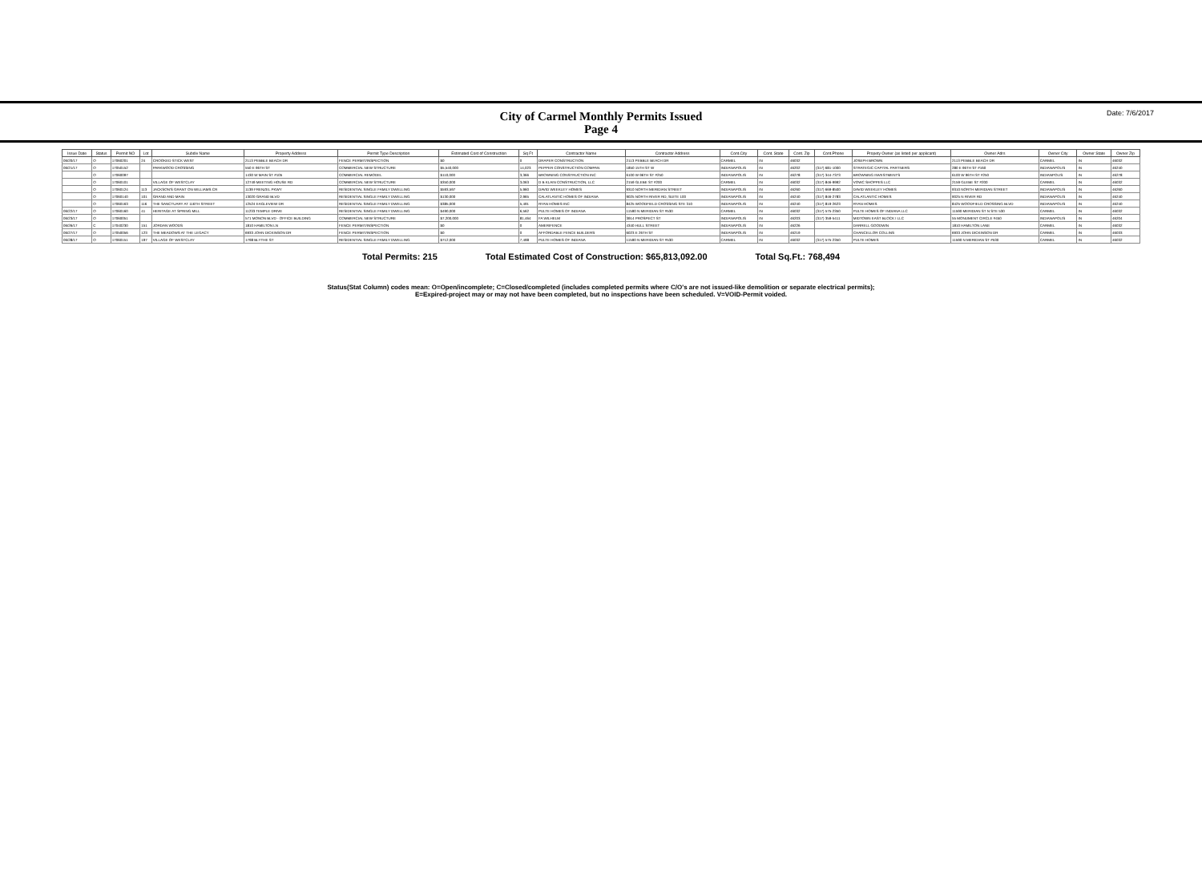City of Carmel Monthly Permits Issued
Page 4
Date: 7/6/2017
| Issue Date | Status | Permit NO | Lot | Subdiv Name | Property Address | Permit Type Description | Estimated Cost of Construction | Sq Ft | Contractor Name | Contractor Address | Cont.City | Cont. State | Cont. Zip | Cont.Phone | Propety Owner (as listed per applicant) | Owner Adrs | Owner City | Owner State | Owner Zip |
| --- | --- | --- | --- | --- | --- | --- | --- | --- | --- | --- | --- | --- | --- | --- | --- | --- | --- | --- | --- |
| 06/20/17 | O | 17060201 | 24 | CROOKED STICK WEST | 2113 PEBBLE BEACH DR | FENCE PERMIT/INSPECTION | $0 | 0 | DRAPER CONSTRUCTION | 2113 PEBBLE BEACH DR | CARMEL | IN | 46032 | | JOSEPH BROWN | 2113 PEBBLE BEACH DR | CARMEL | IN | 46032 |
| 06/21/17 | O | 17050152 | | PARKWOOD CROSSING | 550 E 96TH ST | COMMERCIAL NEW STRUCTURE | $5,540,000 | 14,023 | PEPPER CONSTRUCTION COMPAN | 1850 15TH ST W | INDIANAPOLIS | IN | 46202 | (317) 681-1000 | STRATEGIC CAPITAL PARTNERS | 280 E 96TH ST #160 | INDIANAPOLIS | IN | 46240 |
| | O | 17060097 | | | 1430 W MAIN ST #105 | COMMERCIAL REMODEL | $110,000 | 3,366 | BROWNING CONSTRUCTION INC | 6100 W 96TH ST #250 | INDIANAPOLIS | IN | 46278 | (317) 344-7373 | BROWNING INVESTMENTS | 6100 W 96TH ST #250 | INDIANPOLIS | IN | 46278 |
| | O | 17060101 | | VILLAGE OF WESTCLAY | 12749 MEETING HOUSE RD | COMMERCIAL NEW STRUCTURE | $350,000 | 3,063 | D B KLAIN CONSTRUCTION, LLC | 2159 GLEBE ST #200 | CARMEL | IN | 46032 | (317) 846-9992 | VOWC SHOPPES LLC | 2159 GLEBE ST #200 | CARMEL | IN | 46032 |
| | O | 17060124 | 113 | JACKSON'S GRANT ON WILLIAMS CR | 1139 FRENZEL PKWY | RESIDENTIAL SINGLE FAMILY DWELLING | $593,597 | 5,960 | DAVID WEEKLEY HOMES | 9310 NORTH MERIDIAN STREET | INDIANAPOLIS | IN | 46260 | (317) 669-8500 | DAVID WEEKLEY HOMES | 9310 NORTH MERIDIAN STREET | INDIANAPOLIS | IN | 46260 |
| | O | 17060140 | 101 | GRAND AND MAIN | 13020 GRAND BLVD | RESIDENTIAL SINGLE FAMILY DWELLING | $130,000 | 2,965 | CALATLANTIC HOMES OF INDIANA | 9025 NORTH RIVER RD, SUITE 100 | INDIANAPOLIS | IN | 46240 | (317) 846-2783 | CALATLANTIC HOMES | 9025 N RIVER RD | INDIANAPOLIS | IN | 46240 |
| | O | 17060163 | 116 | THE SANCTUARY AT 116TH STREET | 12524 EAGLEVIEW DR | RESIDENTIAL SINGLE FAMILY DWELLING | $385,000 | 5,491 | RYAN HOMES INC | 8425 WOODFIELD CROSSING STE 310 | INDIANAPOLIS | IN | 46240 | (317) 819-2623 | RYAN HOMES | 8425 WOODFIELD CROSSING BLVD | INDIANAPOLIS | IN | 46240 |
| 06/22/17 | O | 17060160 | 41 | HERITAGE AT SPRING MILL | 11233 TEMPLE DRIVE | RESIDENTIAL SINGLE FAMILY DWELLING | $490,000 | 6,562 | PULTE HOMES OF INDIANA | 11590 N MERIDIAN ST #530 | CARMEL | IN | 46032 | (317) 575-2350 | PULTE HOMES OF INDIANA LLC | 11590 MERIDIAN ST N STE 530 | CARMEL | IN | 46032 |
| 06/23/17 | O | 17060051 | | | 571 MONON BLVD - OFFICE BUILDING | COMMERCIAL NEW STRUCTURE | $7,200,000 | 81,464 | FA WILHELM | 3914 PROSPECT ST | INDIANAPOLIS | IN | 46203 | (317) 359-5411 | MIDTOWN EAST BLOCK I LLC | 55 MONUMENT CIRCLE #450 | INDIANAPOLIS | IN | 46204 |
| 06/26/17 | C | 17040230 | 151 | JORDAN WOODS | 1810 HAMILTON LN | FENCE PERMIT/INSPECTION | $0 | 0 | AMERIFENCE | 4340 HULL STREET | INDIANAPOLIS | IN | 46226 | | DARRELL GOODWIN | 1810 HAMILTON LANE | CARMEL | IN | 46032 |
| 06/27/17 | O | 17050056 | 123 | THE MEADOWS AT THE LEGACY | 6933 JOHN DICKINSON DR | FENCE PERMIT/INSPECTION | $0 | 0 | AFFORDABLE FENCE BUILDERS | 6023 E 26TH ST | INDIANAPOLIS | IN | 46219 | | CHANCELLOR COLLINS | 6933 JOHN DICKINSON DR | CARMEL | IN | 46033 |
| 06/28/17 | O | 17060151 | 197 | VILLAGE OF WESTCLAY | 1798 BLYTHE ST | RESIDENTIAL SINGLE FAMILY DWELLING | $712,000 | 7,498 | PULTE HOMES OF INDIANA | 11590 N MERIDIAN ST #530 | CARMEL | IN | 46032 | (317) 575-2350 | PULTE HOMES | 11590 N MERIDIAN ST #530 | CARMEL | IN | 46032 |
Total Permits: 215 Total Estimated Cost of Construction: $65,813,092.00 Total Sq.Ft.: 768,494
Status(Stat Column) codes mean: O=Open/incomplete; C=Closed/completed (includes completed permits where C/O's are not issued-like demolition or separate electrical permits);
E=Expired-project may or may not have been completed, but no inspections have been scheduled. V=VOID-Permit voided.